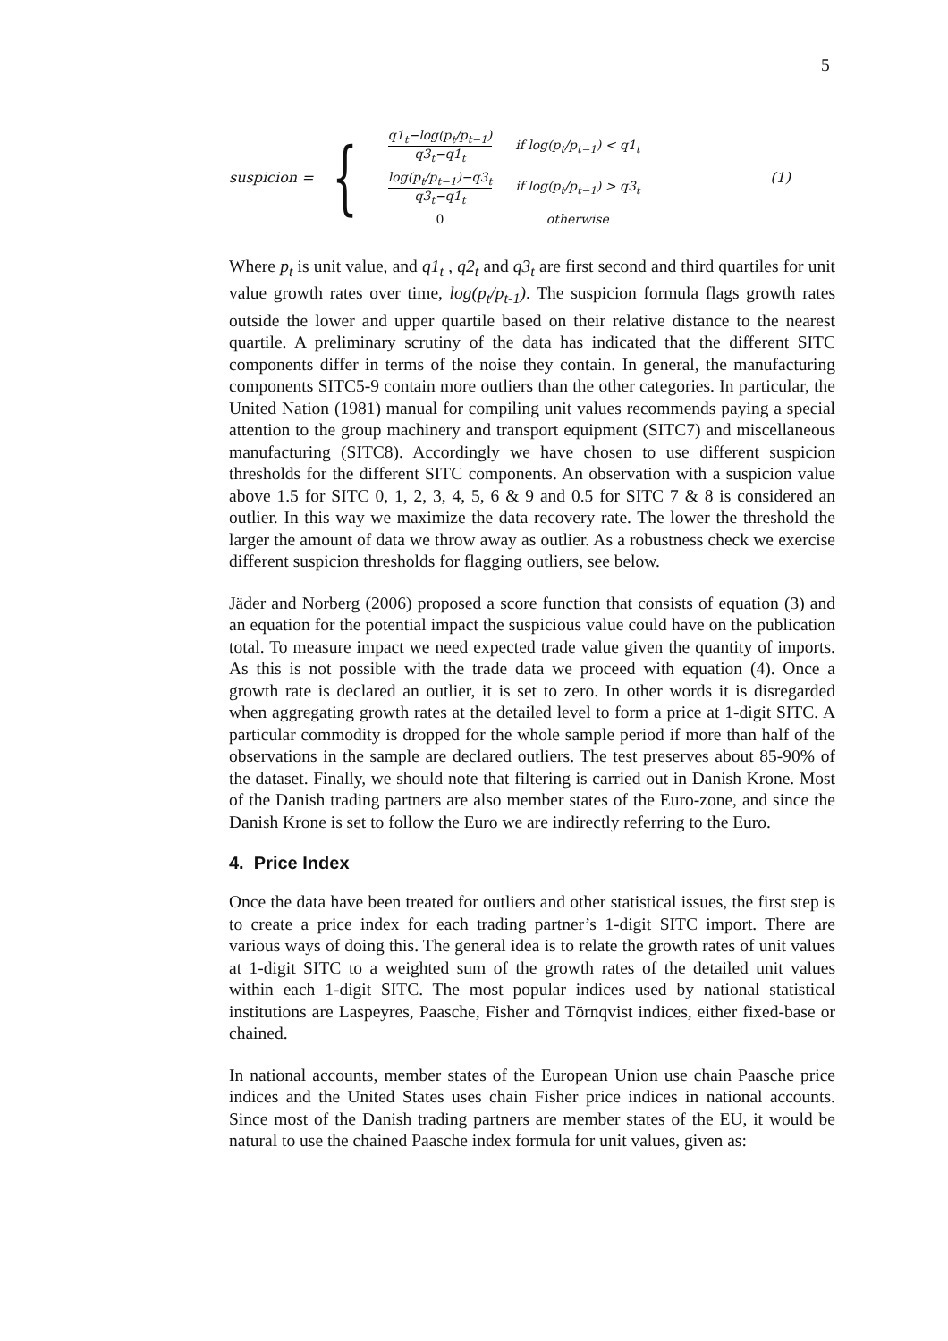5
suspicion = {
| q1<sub>t</sub>−log(p<sub>t</sub>/p<sub>t−1</sub>) q3<sub>t</sub>−q1<sub>t</sub> | if log(p<sub>t</sub>/p<sub>t−1</sub>) < q1<sub>t</sub> |
| log(p<sub>t</sub>/p<sub>t−1</sub>)−q3<sub>t</sub> q3<sub>t</sub>−q1<sub>t</sub> | if log(p<sub>t</sub>/p<sub>t−1</sub>) > q3<sub>t</sub> |
| 0 | otherwise |
(1)
Where p<sub>t</sub> is unit value, and q1<sub>t</sub> , q2<sub>t</sub> and q3<sub>t</sub> are first second and third quartiles for unit value growth rates over time, log(p<sub>t</sub>/p<sub>t-1</sub>). The suspicion formula flags growth rates outside the lower and upper quartile based on their relative distance to the nearest quartile. A preliminary scrutiny of the data has indicated that the different SITC components differ in terms of the noise they contain. In general, the manufacturing components SITC5-9 contain more outliers than the other categories. In particular, the United Nation (1981) manual for compiling unit values recommends paying a special attention to the group machinery and transport equipment (SITC7) and miscellaneous manufacturing (SITC8). Accordingly we have chosen to use different suspicion thresholds for the different SITC components. An observation with a suspicion value above 1.5 for SITC 0, 1, 2, 3, 4, 5, 6 & 9 and 0.5 for SITC 7 & 8 is considered an outlier. In this way we maximize the data recovery rate. The lower the threshold the larger the amount of data we throw away as outlier. As a robustness check we exercise different suspicion thresholds for flagging outliers, see below.
Jäder and Norberg (2006) proposed a score function that consists of equation (3) and an equation for the potential impact the suspicious value could have on the publication total. To measure impact we need expected trade value given the quantity of imports. As this is not possible with the trade data we proceed with equation (4). Once a growth rate is declared an outlier, it is set to zero. In other words it is disregarded when aggregating growth rates at the detailed level to form a price at 1-digit SITC. A particular commodity is dropped for the whole sample period if more than half of the observations in the sample are declared outliers. The test preserves about 85-90% of the dataset. Finally, we should note that filtering is carried out in Danish Krone. Most of the Danish trading partners are also member states of the Euro-zone, and since the Danish Krone is set to follow the Euro we are indirectly referring to the Euro.
4. Price Index
Once the data have been treated for outliers and other statistical issues, the first step is to create a price index for each trading partner’s 1-digit SITC import. There are various ways of doing this. The general idea is to relate the growth rates of unit values at 1-digit SITC to a weighted sum of the growth rates of the detailed unit values within each 1-digit SITC. The most popular indices used by national statistical institutions are Laspeyres, Paasche, Fisher and Törnqvist indices, either fixed-base or chained.
In national accounts, member states of the European Union use chain Paasche price indices and the United States uses chain Fisher price indices in national accounts. Since most of the Danish trading partners are member states of the EU, it would be natural to use the chained Paasche index formula for unit values, given as: